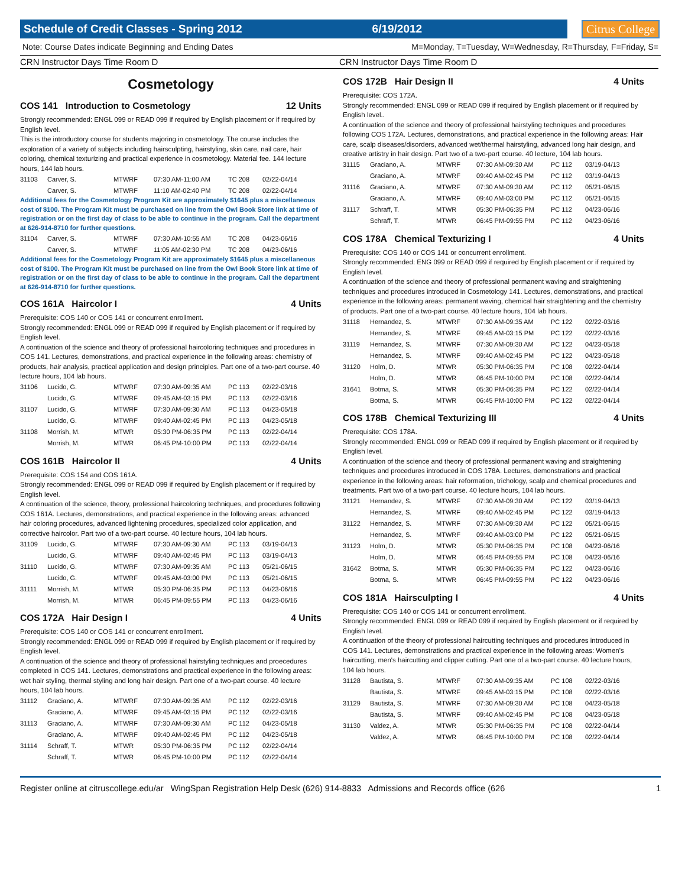Schedule of Credit Classes - Spring 2012 6/19/2012
Citrus College
Note: Course Dates indicate Beginning and Ending Dates M=Monday, T=Tuesday, W=Wednesday, R=Thursday, F=Friday, S=
CRN Instructor Days Time Room D CRN Instructor Days Time Room D
Cosmetology
COS 141 Introduction to Cosmetology 12 Units
Strongly recommended: ENGL 099 or READ 099 if required by English placement or if required by English level.
This is the introductory course for students majoring in cosmetology. The course includes the exploration of a variety of subjects including hairsculpting, hairstyling, skin care, nail care, hair coloring, chemical texturizing and practical experience in cosmetology. Material fee. 144 lecture hours, 144 lab hours.
| 31103 | Carver, S. | MTWRF | 07:30 AM-11:00 AM | TC 208 | 02/22-04/14 |
| | Carver, S. | MTWRF | 11:10 AM-02:40 PM | TC 208 | 02/22-04/14 |
Additional fees for the Cosmetology Program Kit are approximately $1645 plus a miscellaneous cost of $100. The Program Kit must be purchased on line from the Owl Book Store link at time of registration or on the first day of class to be able to continue in the program. Call the department at 626-914-8710 for further questions.
| 31104 | Carver, S. | MTWRF | 07:30 AM-10:55 AM | TC 208 | 04/23-06/16 |
| | Carver, S. | MTWRF | 11:05 AM-02:30 PM | TC 208 | 04/23-06/16 |
Additional fees for the Cosmetology Program Kit are approximately $1645 plus a miscellaneous cost of $100. The Program Kit must be purchased on line from the Owl Book Store link at time of registration or on the first day of class to be able to continue in the program. Call the department at 626-914-8710 for further questions.
COS 161A Haircolor I 4 Units
Prerequisite: COS 140 or COS 141 or concurrent enrollment.
Strongly recommended: ENGL 099 or READ 099 if required by English placement or if required by English level.
A continuation of the science and theory of professional haircoloring techniques and procedures in COS 141. Lectures, demonstrations, and practical experience in the following areas: chemistry of products, hair analysis, practical application and design principles. Part one of a two-part course. 40 lecture hours, 104 lab hours.
| 31106 | Lucido, G. | MTWRF | 07:30 AM-09:35 AM | PC 113 | 02/22-03/16 |
| | Lucido, G. | MTWRF | 09:45 AM-03:15 PM | PC 113 | 02/22-03/16 |
| 31107 | Lucido, G. | MTWRF | 07:30 AM-09:30 AM | PC 113 | 04/23-05/18 |
| | Lucido, G. | MTWRF | 09:40 AM-02:45 PM | PC 113 | 04/23-05/18 |
| 31108 | Morrish, M. | MTWR | 05:30 PM-06:35 PM | PC 113 | 02/22-04/14 |
| | Morrish, M. | MTWR | 06:45 PM-10:00 PM | PC 113 | 02/22-04/14 |
COS 161B Haircolor II 4 Units
Prerequisite: COS 154 and COS 161A.
Strongly recommended: ENGL 099 or READ 099 if required by English placement or if required by English level.
A continuation of the science, theory, professional haircoloring techniques, and procedures following COS 161A. Lectures, demonstrations, and practical experience in the following areas: advanced hair coloring procedures, advanced lightening procedures, specialized color application, and corrective haircolor. Part two of a two-part course. 40 lecture hours, 104 lab hours.
| 31109 | Lucido, G. | MTWRF | 07:30 AM-09:30 AM | PC 113 | 03/19-04/13 |
| | Lucido, G. | MTWRF | 09:40 AM-02:45 PM | PC 113 | 03/19-04/13 |
| 31110 | Lucido, G. | MTWRF | 07:30 AM-09:35 AM | PC 113 | 05/21-06/15 |
| | Lucido, G. | MTWRF | 09:45 AM-03:00 PM | PC 113 | 05/21-06/15 |
| 31111 | Morrish, M. | MTWR | 05:30 PM-06:35 PM | PC 113 | 04/23-06/16 |
| | Morrish, M. | MTWR | 06:45 PM-09:55 PM | PC 113 | 04/23-06/16 |
COS 172A Hair Design I 4 Units
Prerequisite: COS 140 or COS 141 or concurrent enrollment.
Strongly recommended: ENGL 099 or READ 099 if required by English placement or if required by English level.
A continuation of the science and theory of professional hairstyling techniques and proecedures completed in COS 141. Lectures, demonstrations and practical experience in the following areas: wet hair styling, thermal styling and long hair design. Part one of a two-part course. 40 lecture hours, 104 lab hours.
| 31112 | Graciano, A. | MTWRF | 07:30 AM-09:35 AM | PC 112 | 02/22-03/16 |
| | Graciano, A. | MTWRF | 09:45 AM-03:15 PM | PC 112 | 02/22-03/16 |
| 31113 | Graciano, A. | MTWRF | 07:30 AM-09:30 AM | PC 112 | 04/23-05/18 |
| | Graciano, A. | MTWRF | 09:40 AM-02:45 PM | PC 112 | 04/23-05/18 |
| 31114 | Schraff, T. | MTWR | 05:30 PM-06:35 PM | PC 112 | 02/22-04/14 |
| | Schraff, T. | MTWR | 06:45 PM-10:00 PM | PC 112 | 02/22-04/14 |
COS 172B Hair Design II 4 Units
Prerequisite: COS 172A.
Strongly recommended: ENGL 099 or READ 099 if required by English placement or if required by English level..
A continuation of the science and theory of professional hairstyling techniques and procedures following COS 172A. Lectures, demonstrations, and practical experience in the following areas: Hair care, scalp diseases/disorders, advanced wet/thermal hairstyling, advanced long hair design, and creative artistry in hair design. Part two of a two-part course. 40 lecture, 104 lab hours.
| 31115 | Graciano, A. | MTWRF | 07:30 AM-09:30 AM | PC 112 | 03/19-04/13 |
| | Graciano, A. | MTWRF | 09:40 AM-02:45 PM | PC 112 | 03/19-04/13 |
| 31116 | Graciano, A. | MTWRF | 07:30 AM-09:30 AM | PC 112 | 05/21-06/15 |
| | Graciano, A. | MTWRF | 09:40 AM-03:00 PM | PC 112 | 05/21-06/15 |
| 31117 | Schraff, T. | MTWR | 05:30 PM-06:35 PM | PC 112 | 04/23-06/16 |
| | Schraff, T. | MTWR | 06:45 PM-09:55 PM | PC 112 | 04/23-06/16 |
COS 178A Chemical Texturizing I 4 Units
Prerequisite: COS 140 or COS 141 or concurrent enrollment.
Strongly recommended: ENG 099 or READ 099 if required by English placement or if required by English level.
A continuation of the science and theory of professional permanent waving and straightening techniques and procedures introduced in Cosmetology 141. Lectures, demonstrations, and practical experience in the following areas: permanent waving, chemical hair straightening and the chemistry of products. Part one of a two-part course. 40 lecture hours, 104 lab hours.
| 31118 | Hernandez, S. | MTWRF | 07:30 AM-09:35 AM | PC 122 | 02/22-03/16 |
| | Hernandez, S. | MTWRF | 09:45 AM-03:15 PM | PC 122 | 02/22-03/16 |
| 31119 | Hernandez, S. | MTWRF | 07:30 AM-09:30 AM | PC 122 | 04/23-05/18 |
| | Hernandez, S. | MTWRF | 09:40 AM-02:45 PM | PC 122 | 04/23-05/18 |
| 31120 | Holm, D. | MTWR | 05:30 PM-06:35 PM | PC 108 | 02/22-04/14 |
| | Holm, D. | MTWR | 06:45 PM-10:00 PM | PC 108 | 02/22-04/14 |
| 31641 | Botma, S. | MTWR | 05:30 PM-06:35 PM | PC 122 | 02/22-04/14 |
| | Botma, S. | MTWR | 06:45 PM-10:00 PM | PC 122 | 02/22-04/14 |
COS 178B Chemical Texturizing III 4 Units
Prerequisite: COS 178A.
Strongly recommended: ENGL 099 or READ 099 if required by English placement or if required by English level.
A continuation of the science and theory of professional permanent waving and straightening techniques and procedures introduced in COS 178A. Lectures, demonstrations and practical experience in the following areas: hair reformation, trichology, scalp and chemical procedures and treatments. Part two of a two-part course. 40 lecture hours, 104 lab hours.
| 31121 | Hernandez, S. | MTWRF | 07:30 AM-09:30 AM | PC 122 | 03/19-04/13 |
| | Hernandez, S. | MTWRF | 09:40 AM-02:45 PM | PC 122 | 03/19-04/13 |
| 31122 | Hernandez, S. | MTWRF | 07:30 AM-09:30 AM | PC 122 | 05/21-06/15 |
| | Hernandez, S. | MTWRF | 09:40 AM-03:00 PM | PC 122 | 05/21-06/15 |
| 31123 | Holm, D. | MTWR | 05:30 PM-06:35 PM | PC 108 | 04/23-06/16 |
| | Holm, D. | MTWR | 06:45 PM-09:55 PM | PC 108 | 04/23-06/16 |
| 31642 | Botma, S. | MTWR | 05:30 PM-06:35 PM | PC 122 | 04/23-06/16 |
| | Botma, S. | MTWR | 06:45 PM-09:55 PM | PC 122 | 04/23-06/16 |
COS 181A Hairsculpting I 4 Units
Prerequisite: COS 140 or COS 141 or concurrent enrollment.
Strongly recommended: ENGL 099 or READ 099 if required by English placement or if required by English level.
A continuation of the theory of professional haircutting techniques and procedures introduced in COS 141. Lectures, demonstrations and practical experience in the following areas: Women's haircutting, men's haircutting and clipper cutting. Part one of a two-part course. 40 lecture hours, 104 lab hours.
| 31128 | Bautista, S. | MTWRF | 07:30 AM-09:35 AM | PC 108 | 02/22-03/16 |
| | Bautista, S. | MTWRF | 09:45 AM-03:15 PM | PC 108 | 02/22-03/16 |
| 31129 | Bautista, S. | MTWRF | 07:30 AM-09:30 AM | PC 108 | 04/23-05/18 |
| | Bautista, S. | MTWRF | 09:40 AM-02:45 PM | PC 108 | 04/23-05/18 |
| 31130 | Valdez, A. | MTWR | 05:30 PM-06:35 PM | PC 108 | 02/22-04/14 |
| | Valdez, A. | MTWR | 06:45 PM-10:00 PM | PC 108 | 02/22-04/14 |
Register online at citruscollege.edu/ar WingSpan Registration Help Desk (626) 914-8833 Admissions and Records office (626 1